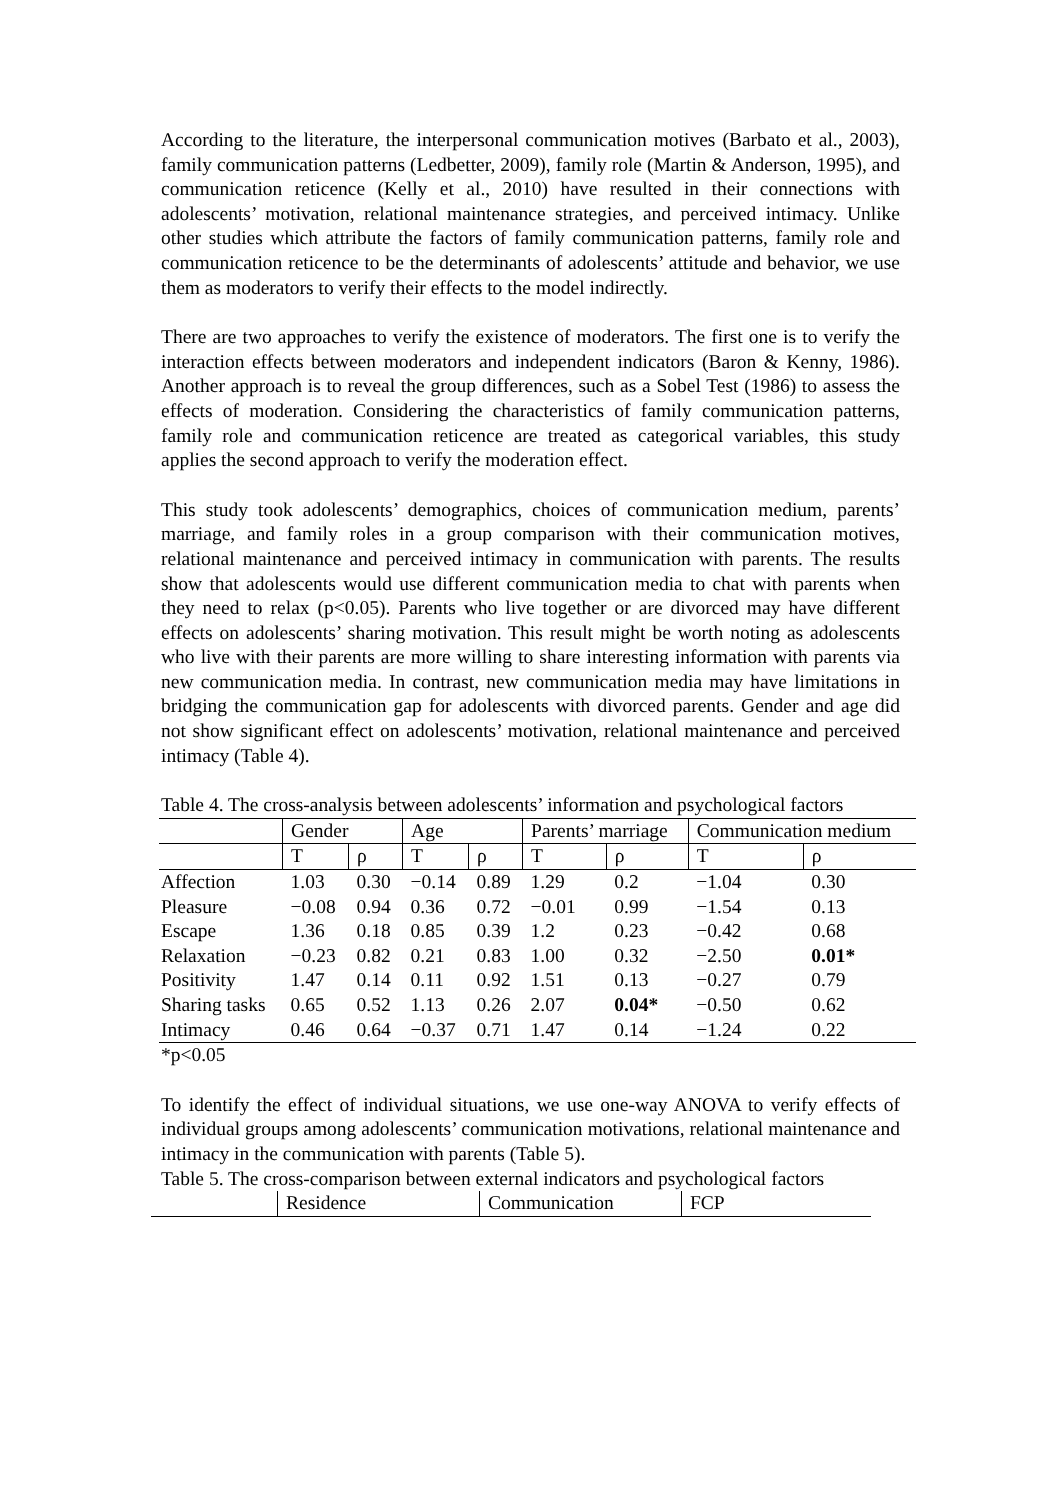According to the literature, the interpersonal communication motives (Barbato et al., 2003), family communication patterns (Ledbetter, 2009), family role (Martin & Anderson, 1995), and communication reticence (Kelly et al., 2010) have resulted in their connections with adolescents’ motivation, relational maintenance strategies, and perceived intimacy. Unlike other studies which attribute the factors of family communication patterns, family role and communication reticence to be the determinants of adolescents’ attitude and behavior, we use them as moderators to verify their effects to the model indirectly.
There are two approaches to verify the existence of moderators. The first one is to verify the interaction effects between moderators and independent indicators (Baron & Kenny, 1986). Another approach is to reveal the group differences, such as a Sobel Test (1986) to assess the effects of moderation. Considering the characteristics of family communication patterns, family role and communication reticence are treated as categorical variables, this study applies the second approach to verify the moderation effect.
This study took adolescents’ demographics, choices of communication medium, parents’ marriage, and family roles in a group comparison with their communication motives, relational maintenance and perceived intimacy in communication with parents. The results show that adolescents would use different communication media to chat with parents when they need to relax (p<0.05). Parents who live together or are divorced may have different effects on adolescents’ sharing motivation. This result might be worth noting as adolescents who live with their parents are more willing to share interesting information with parents via new communication media. In contrast, new communication media may have limitations in bridging the communication gap for adolescents with divorced parents. Gender and age did not show significant effect on adolescents’ motivation, relational maintenance and perceived intimacy (Table 4).
Table 4. The cross-analysis between adolescents’ information and psychological factors
| | Gender | | Age | | Parents’ marriage | | Communication medium | |
| --- | --- | --- | --- | --- | --- | --- | --- | --- |
| | T | ρ | T | ρ | T | ρ | T | ρ |
| Affection | 1.03 | 0.30 | −0.14 | 0.89 | 1.29 | 0.2 | −1.04 | 0.30 |
| Pleasure | −0.08 | 0.94 | 0.36 | 0.72 | −0.01 | 0.99 | −1.54 | 0.13 |
| Escape | 1.36 | 0.18 | 0.85 | 0.39 | 1.2 | 0.23 | −0.42 | 0.68 |
| Relaxation | −0.23 | 0.82 | 0.21 | 0.83 | 1.00 | 0.32 | −2.50 | 0.01* |
| Positivity | 1.47 | 0.14 | 0.11 | 0.92 | 1.51 | 0.13 | −0.27 | 0.79 |
| Sharing tasks | 0.65 | 0.52 | 1.13 | 0.26 | 2.07 | 0.04* | −0.50 | 0.62 |
| Intimacy | 0.46 | 0.64 | −0.37 | 0.71 | 1.47 | 0.14 | −1.24 | 0.22 |
*p<0.05
To identify the effect of individual situations, we use one-way ANOVA to verify effects of individual groups among adolescents’ communication motivations, relational maintenance and intimacy in the communication with parents (Table 5).
Table 5. The cross-comparison between external indicators and psychological factors
| | Residence | Communication | FCP |